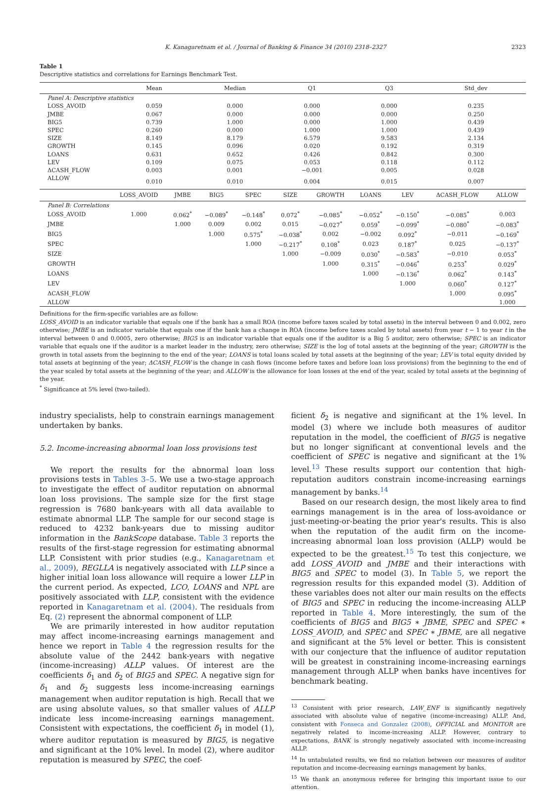K. Kanagaretnam et al. / Journal of Banking & Finance 34 (2010) 2318–2327 2323
Table 1
Descriptive statistics and correlations for Earnings Benchmark Test.
| | Mean | | Median | | Q1 | | Q3 | | Std_dev | |
| --- | --- | --- | --- | --- | --- | --- | --- | --- | --- | --- |
| Panel A: Descriptive statistics | | | | | | | | | | |
| LOSS_AVOID | 0.059 | | 0.000 | | 0.000 | | 0.000 | | 0.235 | |
| JMBE | 0.067 | | 0.000 | | 0.000 | | 0.000 | | 0.250 | |
| BIG5 | 0.739 | | 1.000 | | 0.000 | | 1.000 | | 0.439 | |
| SPEC | 0.260 | | 0.000 | | 1.000 | | 1.000 | | 0.439 | |
| SIZE | 8.149 | | 8.179 | | 6.579 | | 9.583 | | 2.134 | |
| GROWTH | 0.145 | | 0.096 | | 0.020 | | 0.192 | | 0.319 | |
| LOANS | 0.631 | | 0.652 | | 0.426 | | 0.842 | | 0.300 | |
| LEV | 0.109 | | 0.075 | | 0.053 | | 0.118 | | 0.112 | |
| ΔCASH_FLOW | 0.003 | | 0.001 | | −0.001 | | 0.005 | | 0.028 | |
| ALLOW | 0.010 | | 0.010 | | 0.004 | | 0.015 | | 0.007 | |
| | LOSS_AVOID | JMBE | BIG5 | SPEC | SIZE | GROWTH | LOANS | LEV | ΔCASH_FLOW | ALLOW |
| Panel B: Correlations | | | | | | | | | | |
| LOSS_AVOID | 1.000 | 0.062<sup>*</sup> | −0.089<sup>*</sup> | −0.148<sup>*</sup> | 0.072<sup>*</sup> | −0.085<sup>*</sup> | −0.052<sup>*</sup> | −0.150<sup>*</sup> | −0.085<sup>*</sup> | 0.003 |
| JMBE | | 1.000 | 0.009 | 0.002 | 0.015 | −0.027<sup>*</sup> | 0.059<sup>*</sup> | −0.099<sup>*</sup> | −0.080<sup>*</sup> | −0.083<sup>*</sup> |
| BIG5 | | | 1.000 | 0.575<sup>*</sup> | −0.038<sup>*</sup> | 0.002 | −0.002 | 0.092<sup>*</sup> | −0.011 | −0.169<sup>*</sup> |
| SPEC | | | | 1.000 | −0.217<sup>*</sup> | 0.108<sup>*</sup> | 0.023 | 0.187<sup>*</sup> | 0.025 | −0.137<sup>*</sup> |
| SIZE | | | | | 1.000 | −0.009 | 0.030<sup>*</sup> | −0.583<sup>*</sup> | −0.010 | 0.053<sup>*</sup> |
| GROWTH | | | | | | 1.000 | 0.315<sup>*</sup> | −0.046<sup>*</sup> | 0.253<sup>*</sup> | 0.029<sup>*</sup> |
| LOANS | | | | | | | 1.000 | −0.136<sup>*</sup> | 0.062<sup>*</sup> | 0.143<sup>*</sup> |
| LEV | | | | | | | | 1.000 | 0.060<sup>*</sup> | 0.127<sup>*</sup> |
| ΔCASH_FLOW | | | | | | | | | 1.000 | 0.095<sup>*</sup> |
| ALLOW | | | | | | | | | | 1.000 |
Definitions for the firm-specific variables are as follow:
LOSS_AVOID is an indicator variable that equals one if the bank has a small ROA (income before taxes scaled by total assets) in the interval between 0 and 0.002, zero otherwise; JMBE is an indicator variable that equals one if the bank has a change in ROA (income before taxes scaled by total assets) from year t − 1 to year t in the interval between 0 and 0.0005, zero otherwise; BIG5 is an indicator variable that equals one if the auditor is a Big 5 auditor, zero otherwise; SPEC is an indicator variable that equals one if the auditor is a market leader in the industry, zero otherwise; SIZE is the log of total assets at the beginning of the year; GROWTH is the growth in total assets from the beginning to the end of the year; LOANS is total loans scaled by total assets at the beginning of the year; LEV is total equity divided by total assets at beginning of the year; ΔCASH_FLOW is the change in cash flows (income before taxes and before loan loss provisions) from the beginning to the end of the year scaled by total assets at the beginning of the year; and ALLOW is the allowance for loan losses at the end of the year, scaled by total assets at the beginning of the year.
<sup>*</sup> Significance at 5% level (two-tailed).
industry specialists, help to constrain earnings management undertaken by banks.
5.2. Income-increasing abnormal loan loss provisions test
We report the results for the abnormal loan loss provisions tests in Tables 3–5. We use a two-stage approach to investigate the effect of auditor reputation on abnormal loan loss provisions. The sample size for the first stage regression is 7680 bank-years with all data available to estimate abnormal LLP. The sample for our second stage is reduced to 4232 bank-years due to missing auditor information in the BankScope database. Table 3 reports the results of the first-stage regression for estimating abnormal LLP. Consistent with prior studies (e.g., Kanagaretnam et al., 2009), BEGLLA is negatively associated with LLP since a higher initial loan loss allowance will require a lower LLP in the current period. As expected, LCO, LOANS and NPL are positively associated with LLP, consistent with the evidence reported in Kanagaretnam et al. (2004). The residuals from Eq. (2) represent the abnormal component of LLP.
We are primarily interested in how auditor reputation may affect income-increasing earnings management and hence we report in Table 4 the regression results for the absolute value of the 2442 bank-years with negative (income-increasing) ALLP values. Of interest are the coefficients δ<sub>1</sub> and δ<sub>2</sub> of BIG5 and SPEC. A negative sign for δ<sub>1</sub> and δ<sub>2</sub> suggests less income-increasing earnings management when auditor reputation is high. Recall that we are using absolute values, so that smaller values of ALLP indicate less income-increasing earnings management. Consistent with expectations, the coefficient δ<sub>1</sub> in model (1), where auditor reputation is measured by BIG5, is negative and significant at the 10% level. In model (2), where auditor reputation is measured by SPEC, the coef-
ficient δ<sub>2</sub> is negative and significant at the 1% level. In model (3) where we include both measures of auditor reputation in the model, the coefficient of BIG5 is negative but no longer significant at conventional levels and the coefficient of SPEC is negative and significant at the 1% level.<sup>13</sup> These results support our contention that high-reputation auditors constrain income-increasing earnings management by banks.<sup>14</sup>
Based on our research design, the most likely area to find earnings management is in the area of loss-avoidance or just-meeting-or-beating the prior year's results. This is also when the reputation of the audit firm on the income-increasing abnormal loan loss provision (ALLP) would be expected to be the greatest.<sup>15</sup> To test this conjecture, we add LOSS_AVOID and JMBE and their interactions with BIG5 and SPEC to model (3). In Table 5, we report the regression results for this expanded model (3). Addition of these variables does not alter our main results on the effects of BIG5 and SPEC in reducing the income-increasing ALLP reported in Table 4. More interestingly, the sum of the coefficients of BIG5 and BIG5 ∗ JBME, SPEC and SPEC ∗ LOSS_AVOID, and SPEC and SPEC ∗ JBME, are all negative and significant at the 5% level or better. This is consistent with our conjecture that the influence of auditor reputation will be greatest in constraining income-increasing earnings management through ALLP when banks have incentives for benchmark beating.
<sup>13</sup> Consistent with prior research, LAW_ENF is significantly negatively associated with absolute value of negative (income-increasing) ALLP. And, consistent with Fonseca and Gonzalez (2008), OFFICIAL and MONITOR are negatively related to income-increasing ALLP. However, contrary to expectations, BANK is strongly negatively associated with income-increasing ALLP.
<sup>14</sup> In untabulated results, we find no relation between our measures of auditor reputation and income-decreasing earnings management by banks.
<sup>15</sup> We thank an anonymous referee for bringing this important issue to our attention.